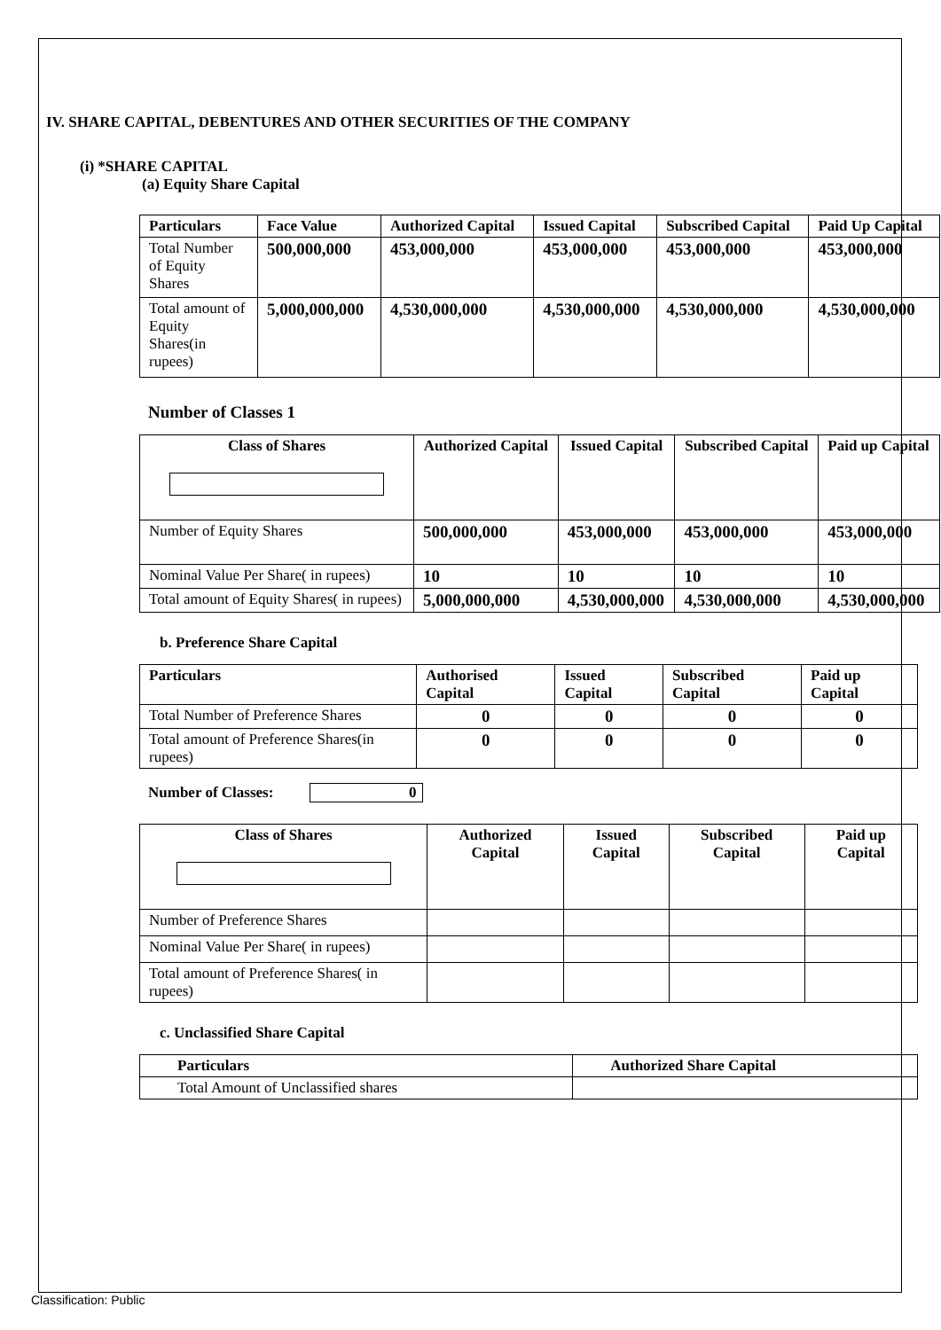IV. SHARE CAPITAL, DEBENTURES AND OTHER SECURITIES OF THE COMPANY
(i) *SHARE CAPITAL
(a) Equity Share Capital
| Particulars | Face Value | Authorized Capital | Issued Capital | Subscribed Capital | Paid Up Capital |
| --- | --- | --- | --- | --- | --- |
| Total Number of Equity Shares | 500,000,000 | 453,000,000 | 453,000,000 | 453,000,000 | 453,000,000 |
| Total amount of Equity Shares(in rupees) | 5,000,000,000 | 4,530,000,000 | 4,530,000,000 | 4,530,000,000 | 4,530,000,000 |
Number of Classes 1
| Class of Shares | Authorized Capital | Issued Capital | Subscribed Capital | Paid up Capital |
| --- | --- | --- | --- | --- |
| Number of Equity Shares | 500,000,000 | 453,000,000 | 453,000,000 | 453,000,000 |
| Nominal Value Per Share( in rupees) | 10 | 10 | 10 | 10 |
| Total amount of Equity Shares( in rupees) | 5,000,000,000 | 4,530,000,000 | 4,530,000,000 | 4,530,000,000 |
b. Preference Share Capital
| Particulars | Authorised Capital | Issued Capital | Subscribed Capital | Paid up Capital |
| --- | --- | --- | --- | --- |
| Total Number of Preference Shares | 0 | 0 | 0 | 0 |
| Total amount of Preference Shares(in rupees) | 0 | 0 | 0 | 0 |
Number of Classes: 0
| Class of Shares | Authorized Capital | Issued Capital | Subscribed Capital | Paid up Capital |
| --- | --- | --- | --- | --- |
| Number of Preference Shares | | | | |
| Nominal Value Per Share( in rupees) | | | | |
| Total amount of Preference Shares( in rupees) | | | | |
c. Unclassified Share Capital
| Particulars | Authorized Share Capital |
| --- | --- |
| Total Amount of Unclassified shares | |
Classification: Public